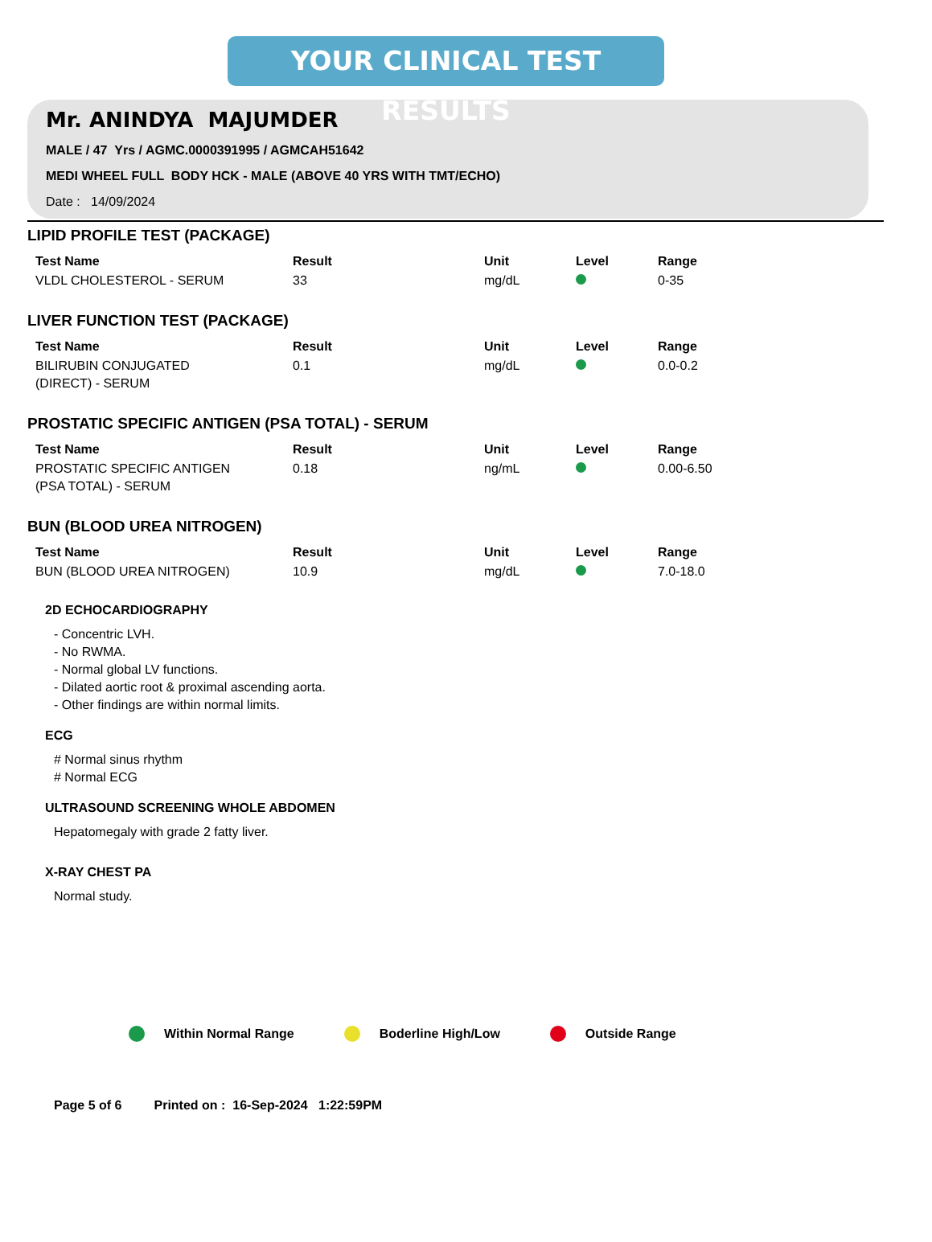YOUR CLINICAL TEST RESULTS
Mr. ANINDYA MAJUMDER
MALE / 47 Yrs / AGMC.0000391995 / AGMCAH51642
MEDI WHEEL FULL BODY HCK - MALE (ABOVE 40 YRS WITH TMT/ECHO)
Date : 14/09/2024
LIPID PROFILE TEST (PACKAGE)
| Test Name | Result | Unit | Level | Range |
| --- | --- | --- | --- | --- |
| VLDL CHOLESTEROL - SERUM | 33 | mg/dL | | 0-35 |
LIVER FUNCTION TEST (PACKAGE)
| Test Name | Result | Unit | Level | Range |
| --- | --- | --- | --- | --- |
| BILIRUBIN CONJUGATED (DIRECT) - SERUM | 0.1 | mg/dL | | 0.0-0.2 |
PROSTATIC SPECIFIC ANTIGEN (PSA TOTAL) - SERUM
| Test Name | Result | Unit | Level | Range |
| --- | --- | --- | --- | --- |
| PROSTATIC SPECIFIC ANTIGEN (PSA TOTAL) - SERUM | 0.18 | ng/mL | | 0.00-6.50 |
BUN (BLOOD UREA NITROGEN)
| Test Name | Result | Unit | Level | Range |
| --- | --- | --- | --- | --- |
| BUN (BLOOD UREA NITROGEN) | 10.9 | mg/dL | | 7.0-18.0 |
2D ECHOCARDIOGRAPHY
- Concentric LVH.
- No RWMA.
- Normal global LV functions.
- Dilated aortic root & proximal ascending aorta.
- Other findings are within normal limits.
ECG
# Normal sinus rhythm
# Normal ECG
ULTRASOUND SCREENING WHOLE ABDOMEN
Hepatomegaly with grade 2 fatty liver.
X-RAY CHEST PA
Normal study.
Within Normal Range Boderline High/Low Outside Range
Page 5 of 6 Printed on : 16-Sep-2024 1:22:59PM